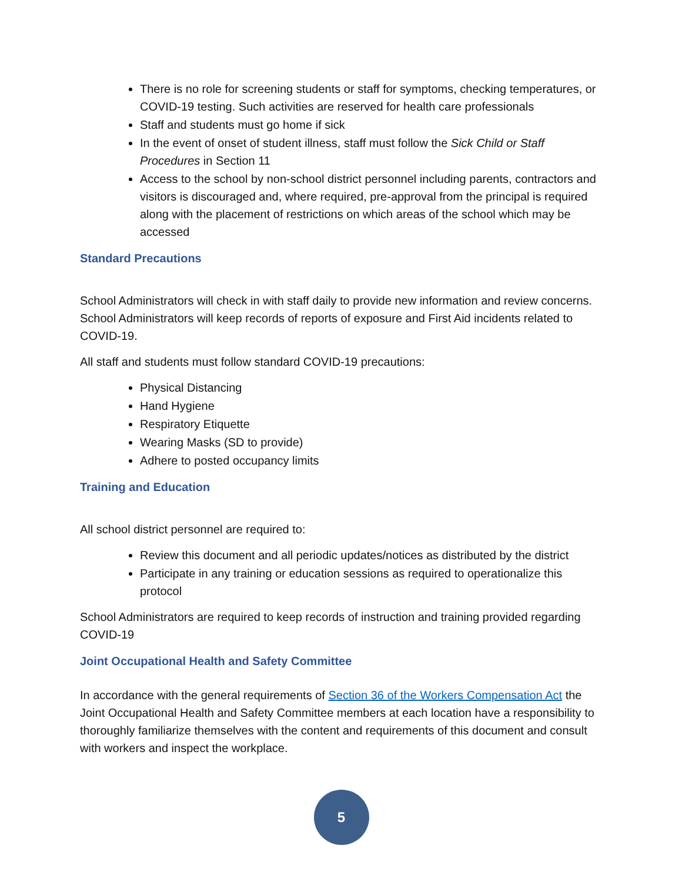There is no role for screening students or staff for symptoms, checking temperatures, or COVID-19 testing. Such activities are reserved for health care professionals
Staff and students must go home if sick
In the event of onset of student illness, staff must follow the Sick Child or Staff Procedures in Section 11
Access to the school by non-school district personnel including parents, contractors and visitors is discouraged and, where required, pre-approval from the principal is required along with the placement of restrictions on which areas of the school which may be accessed
Standard Precautions
School Administrators will check in with staff daily to provide new information and review concerns. School Administrators will keep records of reports of exposure and First Aid incidents related to COVID-19.
All staff and students must follow standard COVID-19 precautions:
Physical Distancing
Hand Hygiene
Respiratory Etiquette
Wearing Masks (SD to provide)
Adhere to posted occupancy limits
Training and Education
All school district personnel are required to:
Review this document and all periodic updates/notices as distributed by the district
Participate in any training or education sessions as required to operationalize this protocol
School Administrators are required to keep records of instruction and training provided regarding COVID-19
Joint Occupational Health and Safety Committee
In accordance with the general requirements of Section 36 of the Workers Compensation Act the Joint Occupational Health and Safety Committee members at each location have a responsibility to thoroughly familiarize themselves with the content and requirements of this document and consult with workers and inspect the workplace.
5